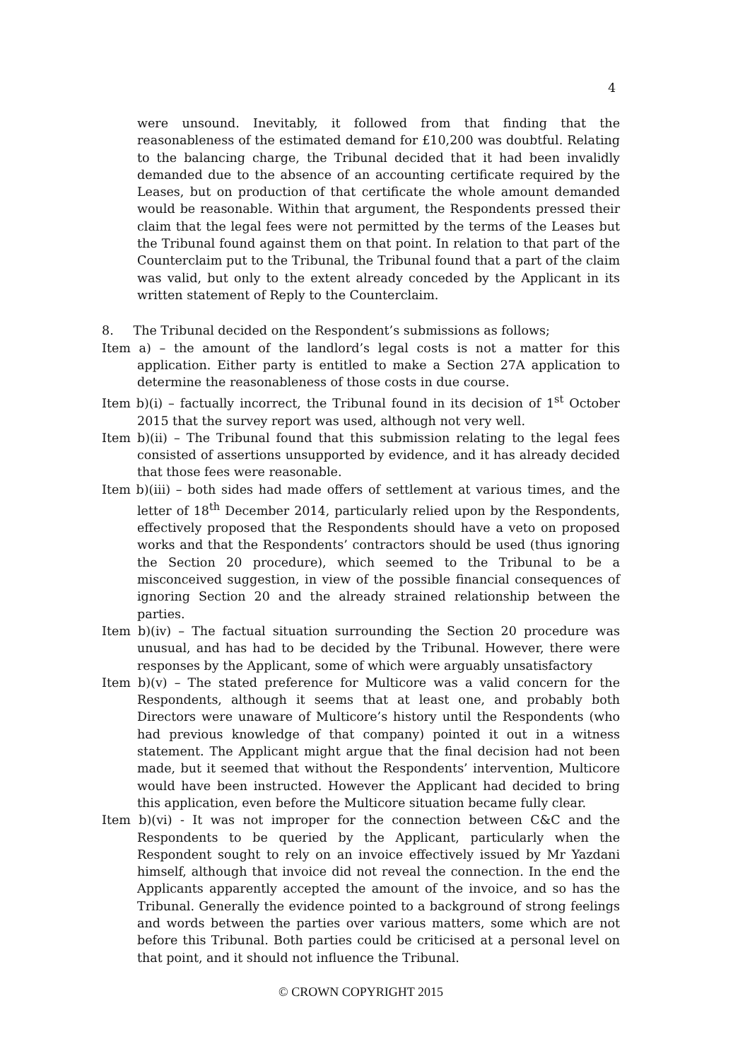4
were unsound. Inevitably, it followed from that finding that the reasonableness of the estimated demand for £10,200 was doubtful. Relating to the balancing charge, the Tribunal decided that it had been invalidly demanded due to the absence of an accounting certificate required by the Leases, but on production of that certificate the whole amount demanded would be reasonable. Within that argument, the Respondents pressed their claim that the legal fees were not permitted by the terms of the Leases but the Tribunal found against them on that point. In relation to that part of the Counterclaim put to the Tribunal, the Tribunal found that a part of the claim was valid, but only to the extent already conceded by the Applicant in its written statement of Reply to the Counterclaim.
8. The Tribunal decided on the Respondent’s submissions as follows;
Item a) – the amount of the landlord’s legal costs is not a matter for this application. Either party is entitled to make a Section 27A application to determine the reasonableness of those costs in due course.
Item b)(i) – factually incorrect, the Tribunal found in its decision of 1<sup>st</sup> October 2015 that the survey report was used, although not very well.
Item b)(ii) – The Tribunal found that this submission relating to the legal fees consisted of assertions unsupported by evidence, and it has already decided that those fees were reasonable.
Item b)(iii) – both sides had made offers of settlement at various times, and the letter of 18<sup>th</sup> December 2014, particularly relied upon by the Respondents, effectively proposed that the Respondents should have a veto on proposed works and that the Respondents’ contractors should be used (thus ignoring the Section 20 procedure), which seemed to the Tribunal to be a misconceived suggestion, in view of the possible financial consequences of ignoring Section 20 and the already strained relationship between the parties.
Item b)(iv) – The factual situation surrounding the Section 20 procedure was unusual, and has had to be decided by the Tribunal. However, there were responses by the Applicant, some of which were arguably unsatisfactory
Item b)(v) – The stated preference for Multicore was a valid concern for the Respondents, although it seems that at least one, and probably both Directors were unaware of Multicore’s history until the Respondents (who had previous knowledge of that company) pointed it out in a witness statement. The Applicant might argue that the final decision had not been made, but it seemed that without the Respondents’ intervention, Multicore would have been instructed. However the Applicant had decided to bring this application, even before the Multicore situation became fully clear.
Item b)(vi) - It was not improper for the connection between C&C and the Respondents to be queried by the Applicant, particularly when the Respondent sought to rely on an invoice effectively issued by Mr Yazdani himself, although that invoice did not reveal the connection. In the end the Applicants apparently accepted the amount of the invoice, and so has the Tribunal. Generally the evidence pointed to a background of strong feelings and words between the parties over various matters, some which are not before this Tribunal. Both parties could be criticised at a personal level on that point, and it should not influence the Tribunal.
© CROWN COPYRIGHT 2015